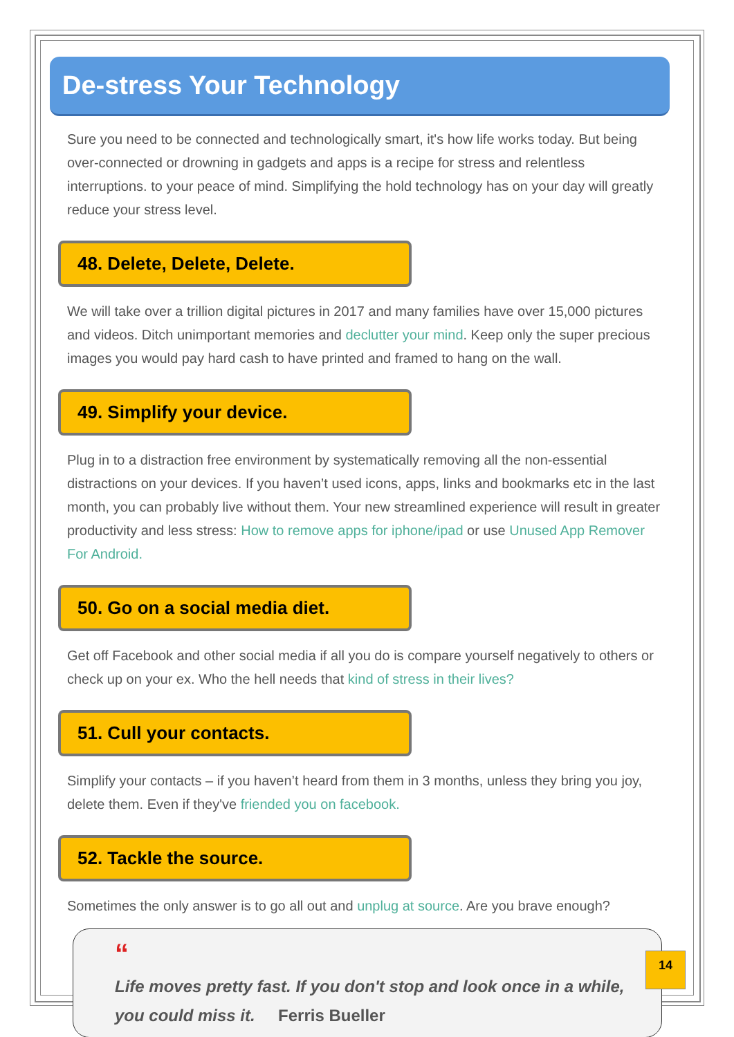De-stress Your Technology
Sure you need to be connected and technologically smart, it's how life works today. But being over-connected or drowning in gadgets and apps is a recipe for stress and relentless interruptions. to your peace of mind. Simplifying the hold technology has on your day will greatly reduce your stress level.
48. Delete, Delete, Delete.
We will take over a trillion digital pictures in 2017 and many families have over 15,000 pictures and videos. Ditch unimportant memories and declutter your mind. Keep only the super precious images you would pay hard cash to have printed and framed to hang on the wall.
49. Simplify your device.
Plug in to a distraction free environment by systematically removing all the non-essential distractions on your devices. If you haven’t used icons, apps, links and bookmarks etc in the last month, you can probably live without them. Your new streamlined experience will result in greater productivity and less stress: How to remove apps for iphone/ipad or use Unused App Remover For Android.
50. Go on a social media diet.
Get off Facebook and other social media if all you do is compare yourself negatively to others or check up on your ex. Who the hell needs that kind of stress in their lives?
51. Cull your contacts.
Simplify your contacts – if you haven’t heard from them in 3 months, unless they bring you joy, delete them. Even if they've friended you on facebook.
52. Tackle the source.
Sometimes the only answer is to go all out and unplug at source. Are you brave enough?
“
Life moves pretty fast. If you don't stop and look once in a while, you could miss it. Ferris Bueller
14